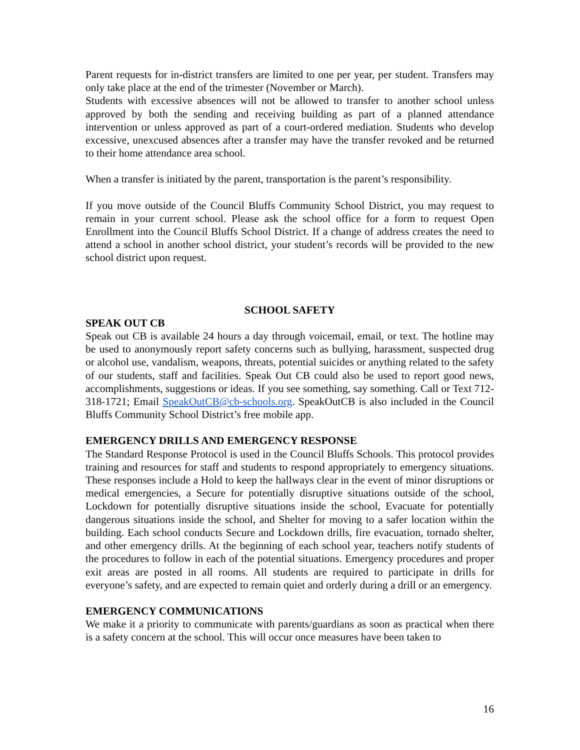Parent requests for in-district transfers are limited to one per year, per student. Transfers may only take place at the end of the trimester (November or March).
Students with excessive absences will not be allowed to transfer to another school unless approved by both the sending and receiving building as part of a planned attendance intervention or unless approved as part of a court-ordered mediation. Students who develop excessive, unexcused absences after a transfer may have the transfer revoked and be returned to their home attendance area school.
When a transfer is initiated by the parent, transportation is the parent’s responsibility.
If you move outside of the Council Bluffs Community School District, you may request to remain in your current school. Please ask the school office for a form to request Open Enrollment into the Council Bluffs School District. If a change of address creates the need to attend a school in another school district, your student’s records will be provided to the new school district upon request.
SCHOOL SAFETY
SPEAK OUT CB
Speak out CB is available 24 hours a day through voicemail, email, or text. The hotline may be used to anonymously report safety concerns such as bullying, harassment, suspected drug or alcohol use, vandalism, weapons, threats, potential suicides or anything related to the safety of our students, staff and facilities. Speak Out CB could also be used to report good news, accomplishments, suggestions or ideas. If you see something, say something. Call or Text 712-318-1721; Email SpeakOutCB@cb-schools.org. SpeakOutCB is also included in the Council Bluffs Community School District’s free mobile app.
EMERGENCY DRILLS AND EMERGENCY RESPONSE
The Standard Response Protocol is used in the Council Bluffs Schools. This protocol provides training and resources for staff and students to respond appropriately to emergency situations. These responses include a Hold to keep the hallways clear in the event of minor disruptions or medical emergencies, a Secure for potentially disruptive situations outside of the school, Lockdown for potentially disruptive situations inside the school, Evacuate for potentially dangerous situations inside the school, and Shelter for moving to a safer location within the building. Each school conducts Secure and Lockdown drills, fire evacuation, tornado shelter, and other emergency drills. At the beginning of each school year, teachers notify students of the procedures to follow in each of the potential situations. Emergency procedures and proper exit areas are posted in all rooms. All students are required to participate in drills for everyone’s safety, and are expected to remain quiet and orderly during a drill or an emergency.
EMERGENCY COMMUNICATIONS
We make it a priority to communicate with parents/guardians as soon as practical when there is a safety concern at the school. This will occur once measures have been taken to
16